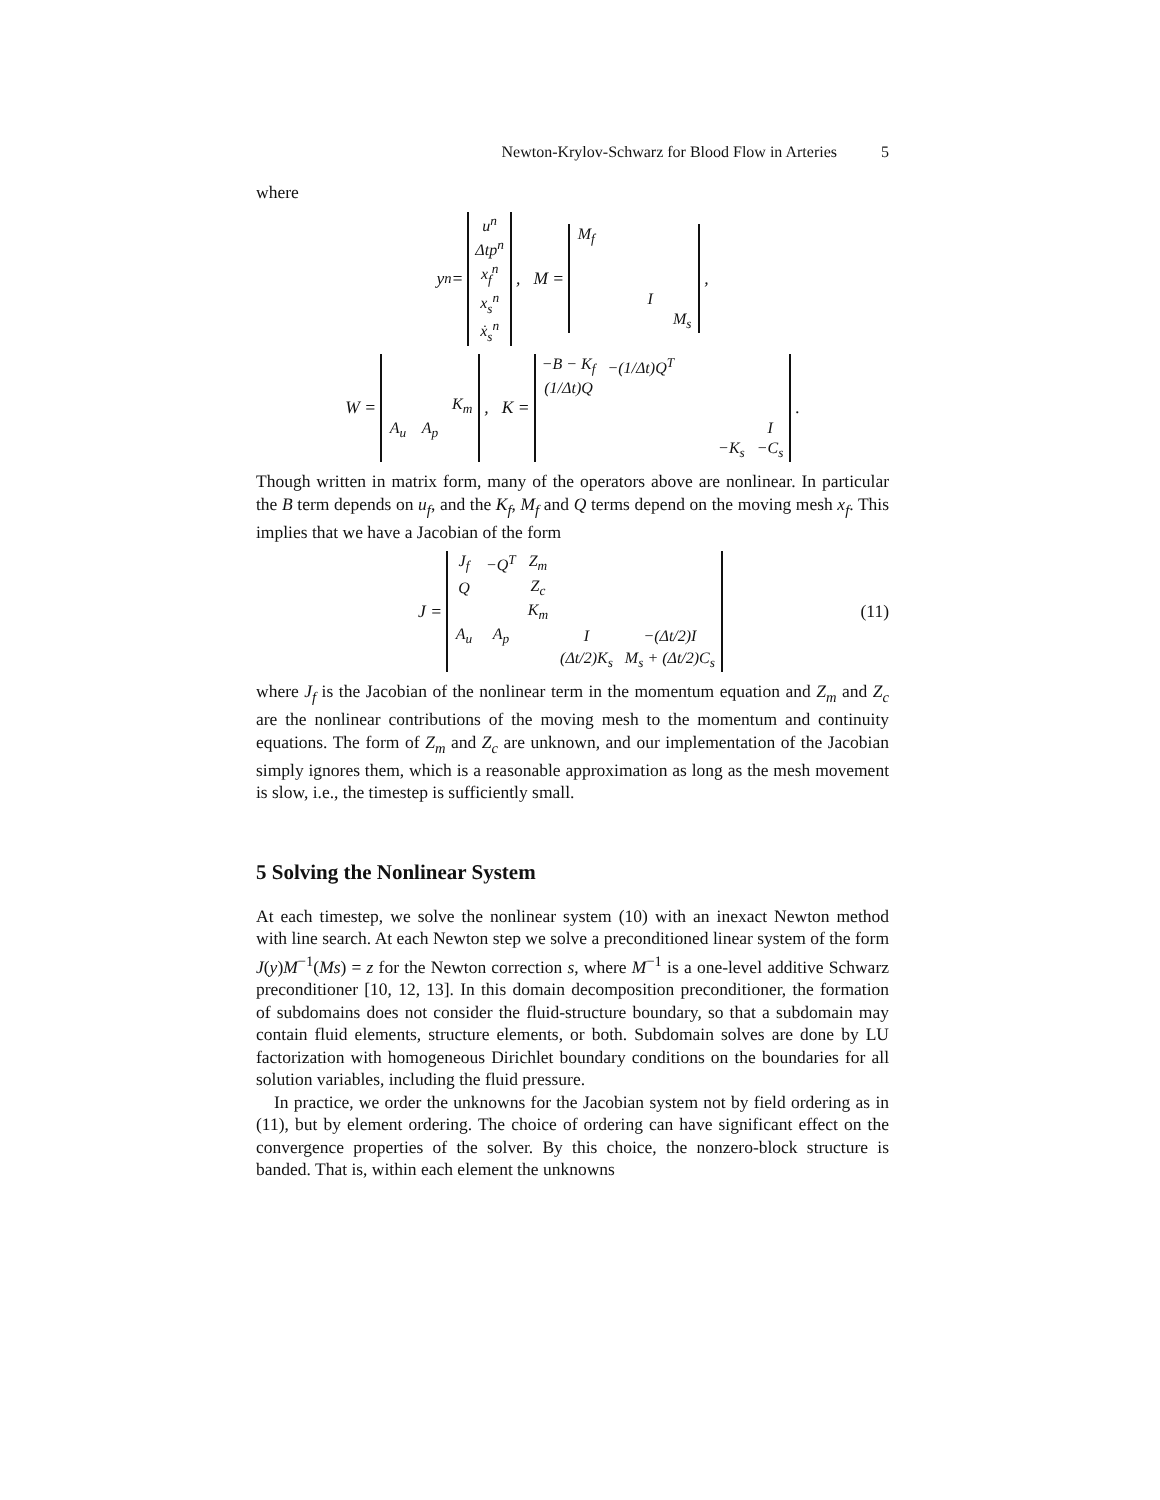Newton-Krylov-Schwarz for Blood Flow in Arteries 5
where
y<sup>n</sup> =
| u<sup>n</sup> |
| Δtp<sup>n</sup> |
| x<sub>f</sub><sup>n</sup> |
| x<sub>s</sub><sup>n</sup> |
| ẋ<sub>s</sub><sup>n</sup> |
, M =
| M<sub>f</sub> | | | |
| | | I | |
| | | | M<sub>s</sub> |
,
W =
| | | K<sub>m</sub> |
| A<sub>u</sub> | A<sub>p</sub> | |
, K =
| −B − K<sub>f</sub> | −(1/Δt)Q<sup>T</sup> | | | |
| (1/Δt)Q | | | | |
| | | | | I |
| | | | −K<sub>s</sub> | −C<sub>s</sub> |
.
Though written in matrix form, many of the operators above are nonlinear. In particular the B term depends on u<sub>f</sub>, and the K<sub>f</sub>, M<sub>f</sub> and Q terms depend on the moving mesh x<sub>f</sub>. This implies that we have a Jacobian of the form
J =
| J<sub>f</sub> | −Q<sup>T</sup> | Z<sub>m</sub> | | |
| Q | | Z<sub>c</sub> | | |
| | | K<sub>m</sub> | | |
| A<sub>u</sub> | A<sub>p</sub> | | I | −(Δt/2)I |
| | | | (Δt/2)K<sub>s</sub> | M<sub>s</sub> + (Δt/2)C<sub>s</sub> |
(11)
where J<sub>f</sub> is the Jacobian of the nonlinear term in the momentum equation and Z<sub>m</sub> and Z<sub>c</sub> are the nonlinear contributions of the moving mesh to the momentum and continuity equations. The form of Z<sub>m</sub> and Z<sub>c</sub> are unknown, and our implementation of the Jacobian simply ignores them, which is a reasonable approximation as long as the mesh movement is slow, i.e., the timestep is sufficiently small.
5 Solving the Nonlinear System
At each timestep, we solve the nonlinear system (10) with an inexact Newton method with line search. At each Newton step we solve a preconditioned linear system of the form J(y)M<sup>−1</sup>(Ms) = z for the Newton correction s, where M<sup>−1</sup> is a one-level additive Schwarz preconditioner [10, 12, 13]. In this domain decomposition preconditioner, the formation of subdomains does not consider the fluid-structure boundary, so that a subdomain may contain fluid elements, structure elements, or both. Subdomain solves are done by LU factorization with homogeneous Dirichlet boundary conditions on the boundaries for all solution variables, including the fluid pressure.
In practice, we order the unknowns for the Jacobian system not by field ordering as in (11), but by element ordering. The choice of ordering can have significant effect on the convergence properties of the solver. By this choice, the nonzero-block structure is banded. That is, within each element the unknowns